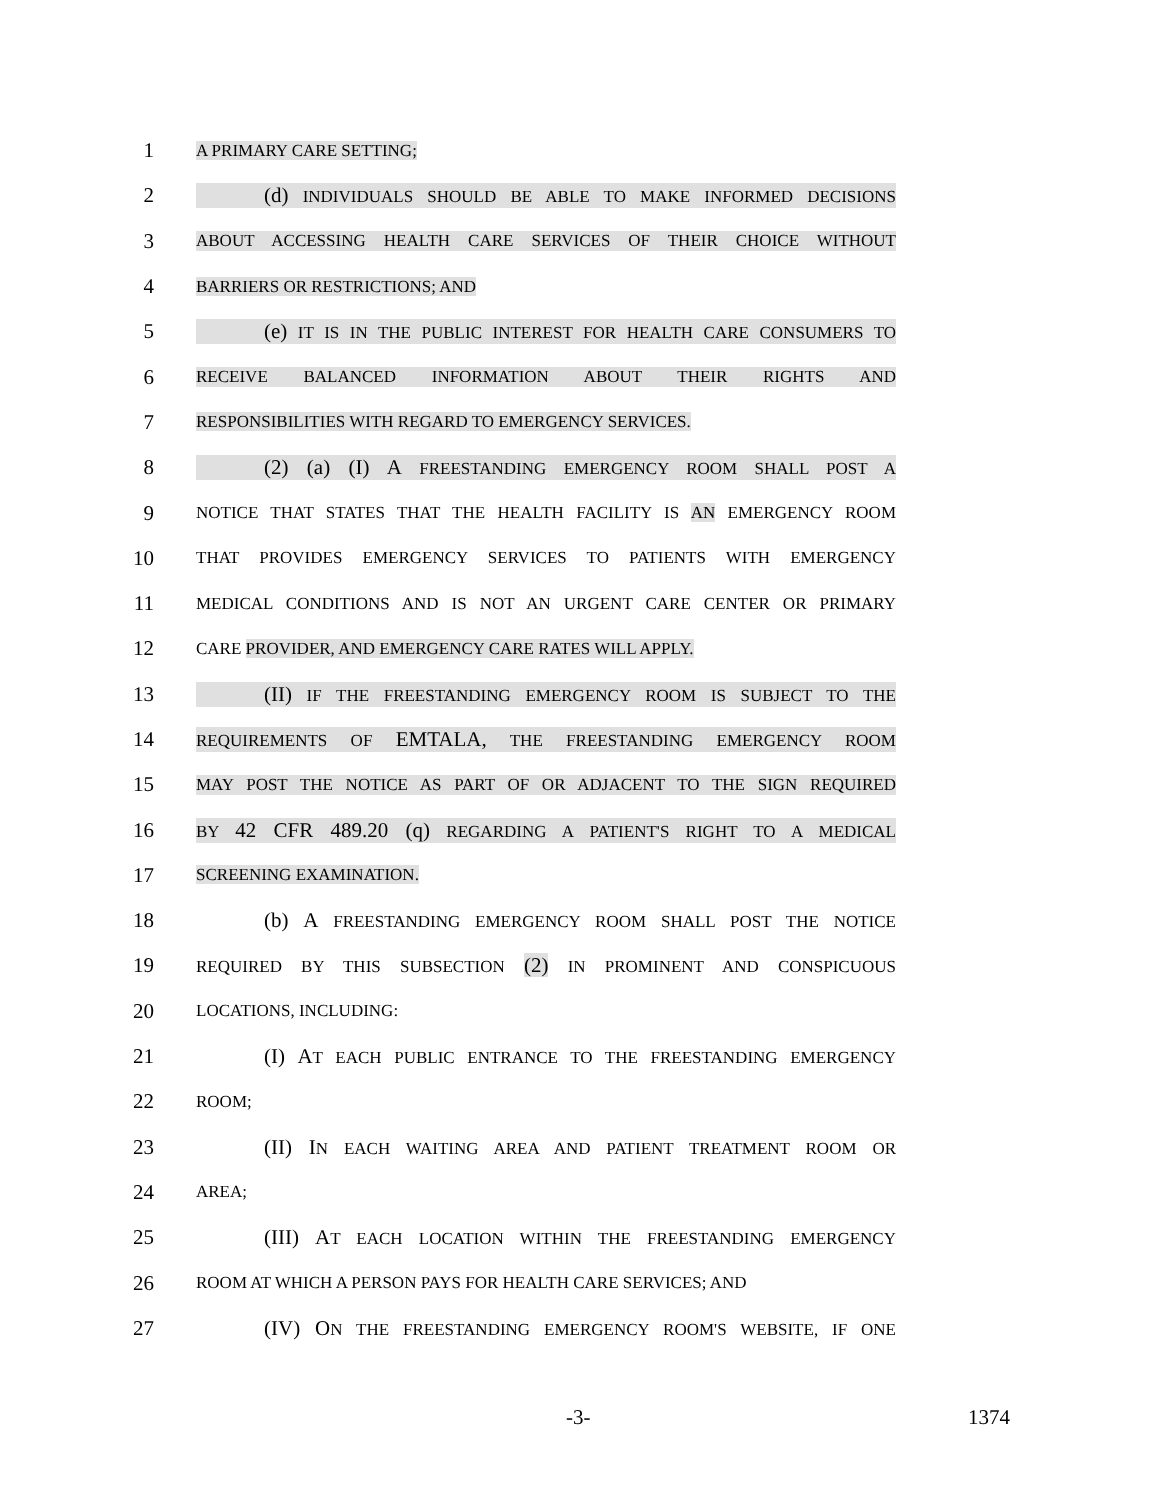1
A PRIMARY CARE SETTING;
2 (d) INDIVIDUALS SHOULD BE ABLE TO MAKE INFORMED DECISIONS
3
ABOUT ACCESSING HEALTH CARE SERVICES OF THEIR CHOICE WITHOUT
4
BARRIERS OR RESTRICTIONS; AND
5 (e) IT IS IN THE PUBLIC INTEREST FOR HEALTH CARE CONSUMERS TO
6
RECEIVE BALANCED INFORMATION ABOUT THEIR RIGHTS AND
7
RESPONSIBILITIES WITH REGARD TO EMERGENCY SERVICES.
8 (2) (a) (I) A FREESTANDING EMERGENCY ROOM SHALL POST A
9
NOTICE THAT STATES THAT THE HEALTH FACILITY IS AN EMERGENCY ROOM
10
THAT PROVIDES EMERGENCY SERVICES TO PATIENTS WITH EMERGENCY
11
MEDICAL CONDITIONS AND IS NOT AN URGENT CARE CENTER OR PRIMARY
12
CARE PROVIDER, AND EMERGENCY CARE RATES WILL APPLY.
13 (II) IF THE FREESTANDING EMERGENCY ROOM IS SUBJECT TO THE
14
REQUIREMENTS OF EMTALA, THE FREESTANDING EMERGENCY ROOM
15
MAY POST THE NOTICE AS PART OF OR ADJACENT TO THE SIGN REQUIRED
16
BY 42 CFR 489.20 (q) REGARDING A PATIENT'S RIGHT TO A MEDICAL
17
SCREENING EXAMINATION.
18 (b) A FREESTANDING EMERGENCY ROOM SHALL POST THE NOTICE
19
REQUIRED BY THIS SUBSECTION (2) IN PROMINENT AND CONSPICUOUS
20
LOCATIONS, INCLUDING:
21 (I) AT EACH PUBLIC ENTRANCE TO THE FREESTANDING EMERGENCY
22
ROOM;
23 (II) IN EACH WAITING AREA AND PATIENT TREATMENT ROOM OR
24
AREA;
25 (III) AT EACH LOCATION WITHIN THE FREESTANDING EMERGENCY
26
ROOM AT WHICH A PERSON PAYS FOR HEALTH CARE SERVICES; AND
27 (IV) ON THE FREESTANDING EMERGENCY ROOM'S WEBSITE, IF ONE
-3- 1374